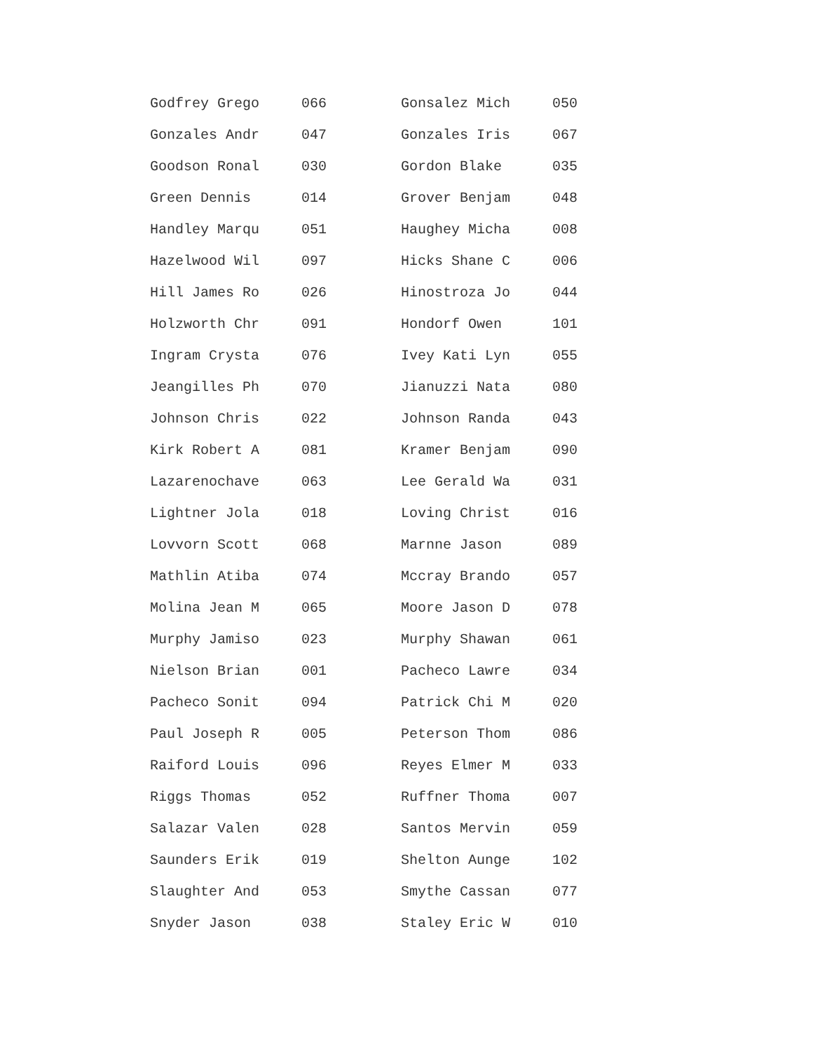| Godfrey Grego | 066 | Gonsalez Mich | 050 |
| Gonzales Andr | 047 | Gonzales Iris | 067 |
| Goodson Ronal | 030 | Gordon Blake | 035 |
| Green Dennis | 014 | Grover Benjam | 048 |
| Handley Marqu | 051 | Haughey Micha | 008 |
| Hazelwood Wil | 097 | Hicks Shane C | 006 |
| Hill James Ro | 026 | Hinostroza Jo | 044 |
| Holzworth Chr | 091 | Hondorf Owen | 101 |
| Ingram Crysta | 076 | Ivey Kati Lyn | 055 |
| Jeangilles Ph | 070 | Jianuzzi Nata | 080 |
| Johnson Chris | 022 | Johnson Randa | 043 |
| Kirk Robert A | 081 | Kramer Benjam | 090 |
| Lazarenochave | 063 | Lee Gerald Wa | 031 |
| Lightner Jola | 018 | Loving Christ | 016 |
| Lovvorn Scott | 068 | Marnne Jason | 089 |
| Mathlin Atiba | 074 | Mccray Brando | 057 |
| Molina Jean M | 065 | Moore Jason D | 078 |
| Murphy Jamiso | 023 | Murphy Shawan | 061 |
| Nielson Brian | 001 | Pacheco Lawre | 034 |
| Pacheco Sonit | 094 | Patrick Chi M | 020 |
| Paul Joseph R | 005 | Peterson Thom | 086 |
| Raiford Louis | 096 | Reyes Elmer M | 033 |
| Riggs Thomas | 052 | Ruffner Thoma | 007 |
| Salazar Valen | 028 | Santos Mervin | 059 |
| Saunders Erik | 019 | Shelton Aunge | 102 |
| Slaughter And | 053 | Smythe Cassan | 077 |
| Snyder Jason | 038 | Staley Eric W | 010 |